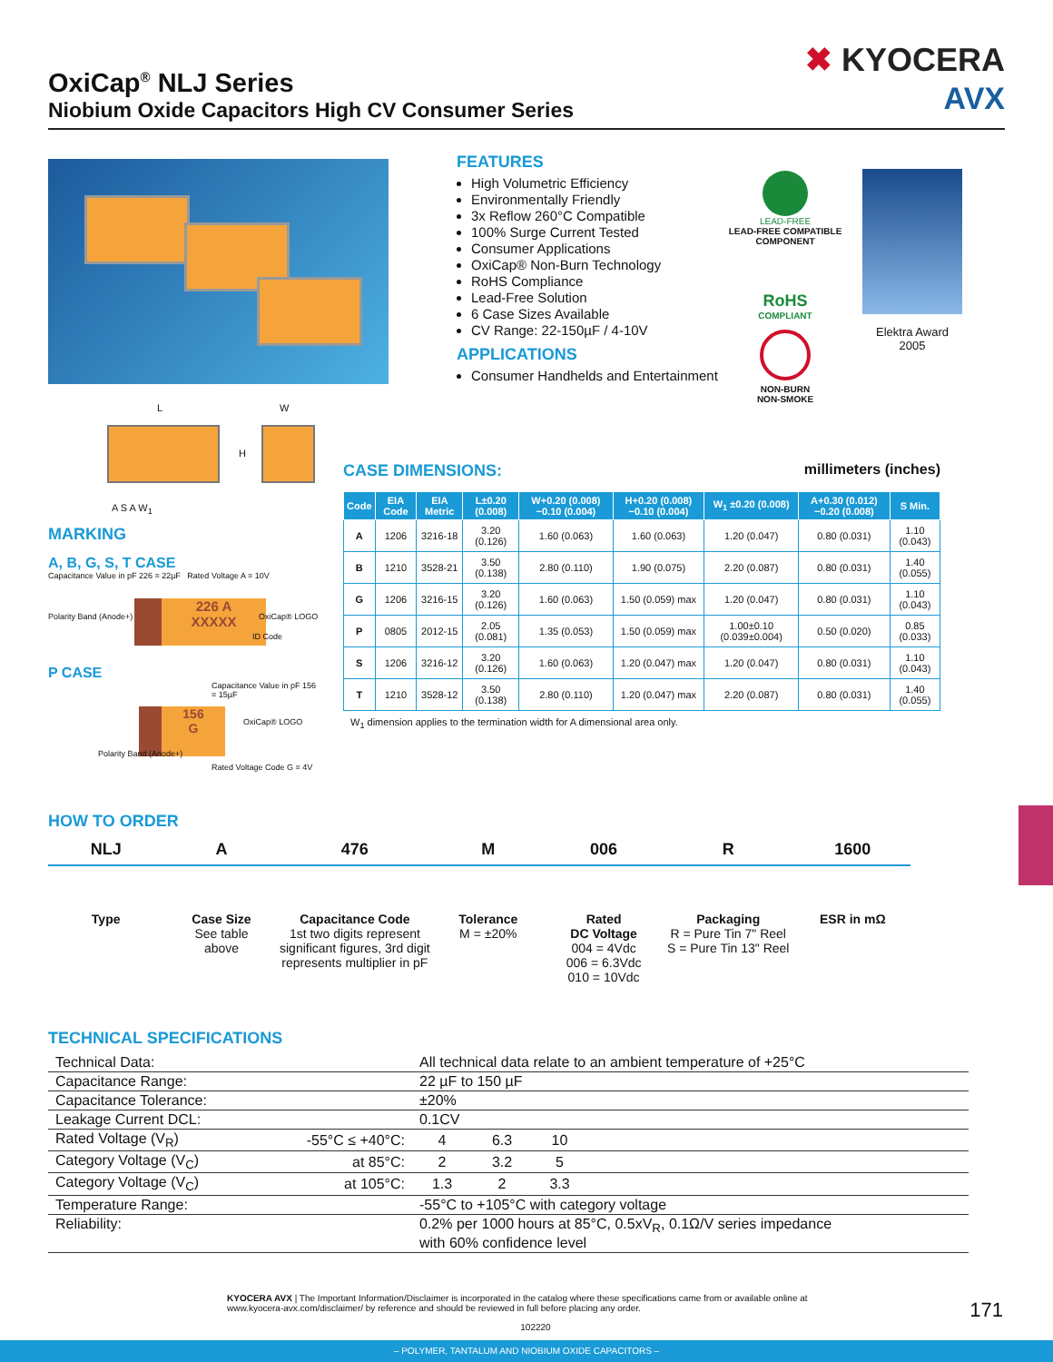OxiCap<sup>®</sup> NLJ Series
Niobium Oxide Capacitors High CV Consumer Series
✖ KYOCERA
AVX
L W
H
A S A W<sub>1</sub>
MARKING
A, B, G, S, T CASE
Capacitance Value in pF 226 = 22µF Rated Voltage A = 10V
226 A
XXXXX
Polarity Band (Anode+) OxiCap® LOGO
ID Code
P CASE
Capacitance Value in pF 156 = 15µF
156
G
OxiCap® LOGO
Polarity Band (Anode+)
Rated Voltage Code G = 4V
FEATURES
High Volumetric Efficiency
Environmentally Friendly
3x Reflow 260°C Compatible
100% Surge Current Tested
Consumer Applications
OxiCap® Non-Burn Technology
RoHS Compliance
Lead-Free Solution
6 Case Sizes Available
CV Range: 22-150µF / 4-10V
APPLICATIONS
Consumer Handhelds and Entertainment
LEAD-FREE
LEAD-FREE COMPATIBLE COMPONENT
RoHS
COMPLIANT
NON-BURN
NON-SMOKE
Elektra Award
2005
CASE DIMENSIONS: millimeters (inches)
| Code | EIA Code | EIA Metric | L±0.20 (0.008) | W+0.20 (0.008) −0.10 (0.004) | H+0.20 (0.008) −0.10 (0.004) | W<sub>1</sub> ±0.20 (0.008) | A+0.30 (0.012) −0.20 (0.008) | S Min. |
| --- | --- | --- | --- | --- | --- | --- | --- | --- |
| A | 1206 | 3216-18 | 3.20 (0.126) | 1.60 (0.063) | 1.60 (0.063) | 1.20 (0.047) | 0.80 (0.031) | 1.10 (0.043) |
| B | 1210 | 3528-21 | 3.50 (0.138) | 2.80 (0.110) | 1.90 (0.075) | 2.20 (0.087) | 0.80 (0.031) | 1.40 (0.055) |
| G | 1206 | 3216-15 | 3.20 (0.126) | 1.60 (0.063) | 1.50 (0.059) max | 1.20 (0.047) | 0.80 (0.031) | 1.10 (0.043) |
| P | 0805 | 2012-15 | 2.05 (0.081) | 1.35 (0.053) | 1.50 (0.059) max | 1.00±0.10 (0.039±0.004) | 0.50 (0.020) | 0.85 (0.033) |
| S | 1206 | 3216-12 | 3.20 (0.126) | 1.60 (0.063) | 1.20 (0.047) max | 1.20 (0.047) | 0.80 (0.031) | 1.10 (0.043) |
| T | 1210 | 3528-12 | 3.50 (0.138) | 2.80 (0.110) | 1.20 (0.047) max | 2.20 (0.087) | 0.80 (0.031) | 1.40 (0.055) |
W<sub>1</sub> dimension applies to the termination width for A dimensional area only.
HOW TO ORDER
NLJ
Type
A
Case Size
See table
above
476
Capacitance Code
1st two digits represent significant figures, 3rd digit represents multiplier in pF
M
Tolerance
M = ±20%
006
Rated
DC Voltage
004 = 4Vdc
006 = 6.3Vdc
010 = 10Vdc
R
Packaging
R = Pure Tin 7" Reel
S = Pure Tin 13" Reel
1600
ESR in mΩ
TECHNICAL SPECIFICATIONS
| Technical Data: | | All technical data relate to an ambient temperature of +25°C | | | |
| Capacitance Range: | | 22 µF to 150 µF | | | |
| Capacitance Tolerance: | | ±20% | | | |
| Leakage Current DCL: | | 0.1CV | | | |
| Rated Voltage (V<sub>R</sub>) | -55°C ≤ +40°C: | 4 | 6.3 | 10 | |
| Category Voltage (V<sub>C</sub>) | at 85°C: | 2 | 3.2 | 5 | |
| Category Voltage (V<sub>C</sub>) | at 105°C: | 1.3 | 2 | 3.3 | |
| Temperature Range: | | -55°C to +105°C with category voltage | | | |
| Reliability: | | 0.2% per 1000 hours at 85°C, 0.5xV<sub>R</sub>, 0.1Ω/V series impedance with 60% confidence level | | | |
KYOCERA AVX | The Important Information/Disclaimer is incorporated in the catalog where these specifications came from or available online at www.kyocera-avx.com/disclaimer/ by reference and should be reviewed in full before placing any order.
102220
171
– POLYMER, TANTALUM AND NIOBIUM OXIDE CAPACITORS –